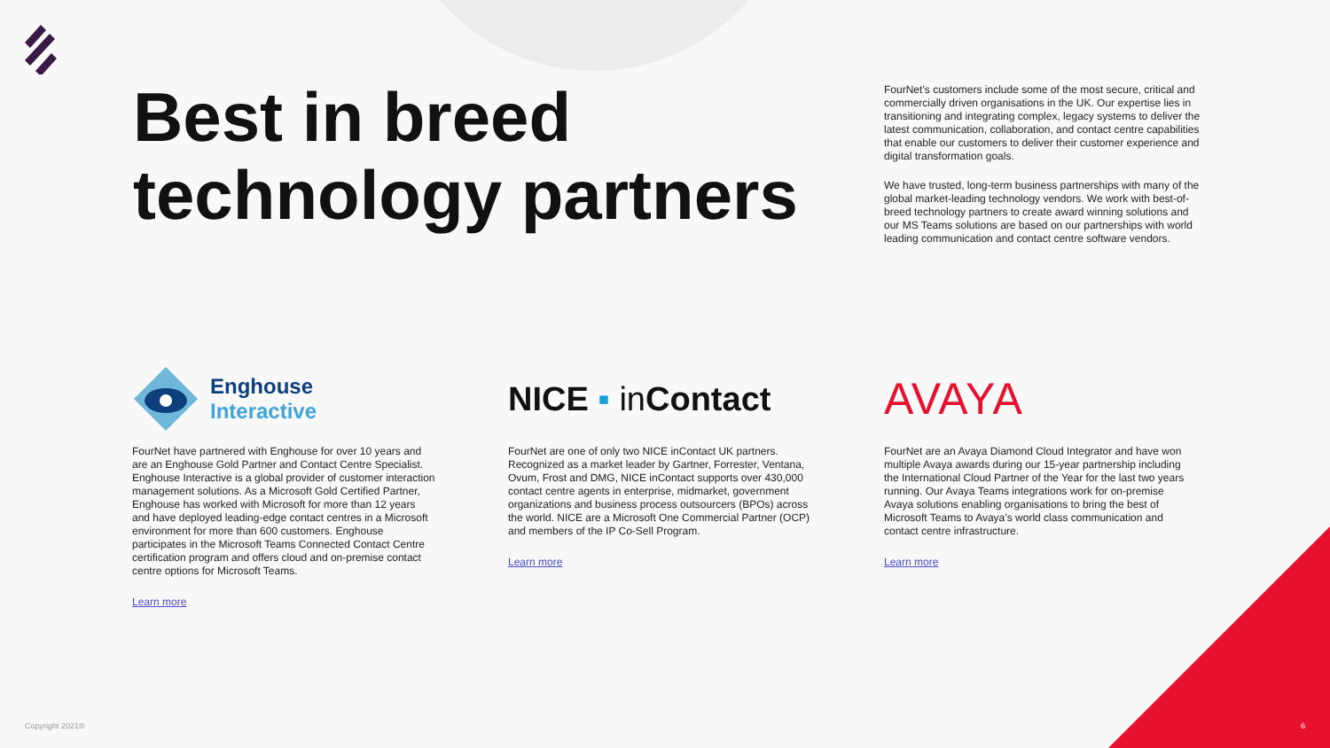Best in breed
technology partners
FourNet’s customers include some of the most secure, critical and commercially driven organisations in the UK. Our expertise lies in transitioning and integrating complex, legacy systems to deliver the latest communication, collaboration, and contact centre capabilities that enable our customers to deliver their customer experience and digital transformation goals.
We have trusted, long-term business partnerships with many of the global market-leading technology vendors. We work with best-of-breed technology partners to create award winning solutions and our MS Teams solutions are based on our partnerships with world leading communication and contact centre software vendors.
Enghouse
Interactive
FourNet have partnered with Enghouse for over 10 years and are an Enghouse Gold Partner and Contact Centre Specialist. Enghouse Interactive is a global provider of customer interaction management solutions. As a Microsoft Gold Certified Partner, Enghouse has worked with Microsoft for more than 12 years and have deployed leading-edge contact centres in a Microsoft environment for more than 600 customers. Enghouse participates in the Microsoft Teams Connected Contact Centre certification program and offers cloud and on-premise contact centre options for Microsoft Teams.
Learn more
NICE ▪ in Contact
FourNet are one of only two NICE inContact UK partners. Recognized as a market leader by Gartner, Forrester, Ventana, Ovum, Frost and DMG, NICE inContact supports over 430,000 contact centre agents in enterprise, midmarket, government organizations and business process outsourcers (BPOs) across the world. NICE are a Microsoft One Commercial Partner (OCP) and members of the IP Co-Sell Program.
Learn more
AVAYA
FourNet are an Avaya Diamond Cloud Integrator and have won multiple Avaya awards during our 15-year partnership including the International Cloud Partner of the Year for the last two years running. Our Avaya Teams integrations work for on-premise Avaya solutions enabling organisations to bring the best of Microsoft Teams to Avaya’s world class communication and contact centre infrastructure.
Learn more
Copyright 2021® 6